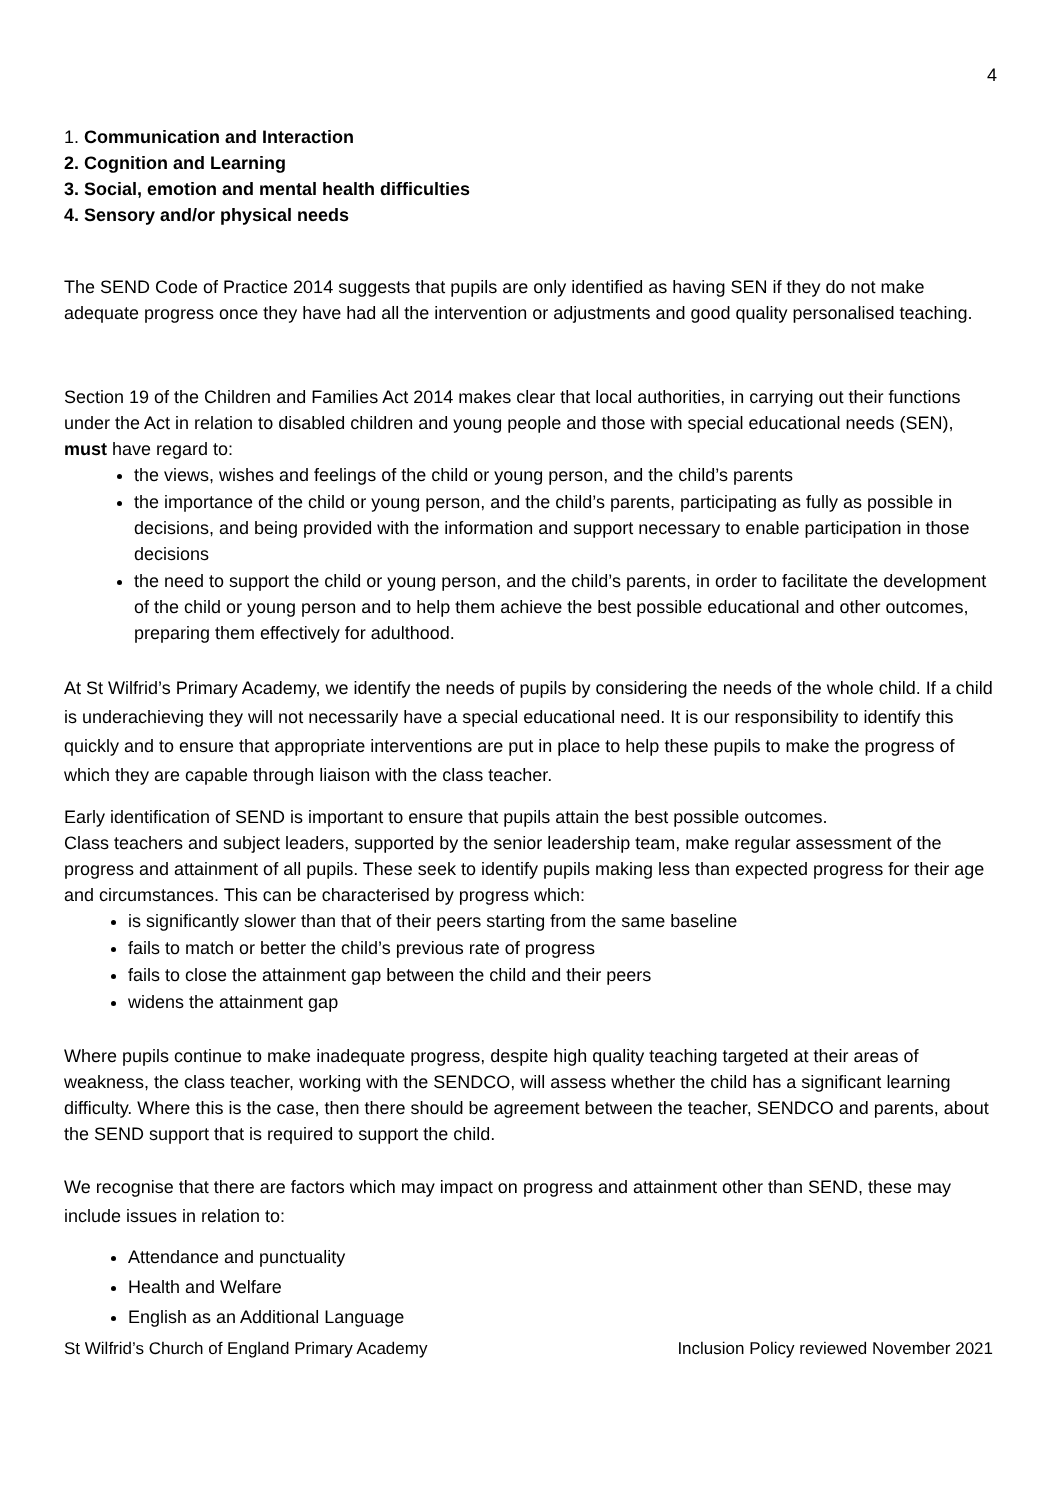4
1. Communication and Interaction
2. Cognition and Learning
3. Social, emotion and mental health difficulties
4. Sensory and/or physical needs
The SEND Code of Practice 2014 suggests that pupils are only identified as having SEN if they do not make adequate progress once they have had all the intervention or adjustments and good quality personalised teaching.
Section 19 of the Children and Families Act 2014 makes clear that local authorities, in carrying out their functions under the Act in relation to disabled children and young people and those with special educational needs (SEN), must have regard to:
the views, wishes and feelings of the child or young person, and the child’s parents
the importance of the child or young person, and the child’s parents, participating as fully as possible in decisions, and being provided with the information and support necessary to enable participation in those decisions
the need to support the child or young person, and the child’s parents, in order to facilitate the development of the child or young person and to help them achieve the best possible educational and other outcomes, preparing them effectively for adulthood.
At St Wilfrid’s Primary Academy, we identify the needs of pupils by considering the needs of the whole child. If a child is underachieving they will not necessarily have a special educational need. It is our responsibility to identify this quickly and to ensure that appropriate interventions are put in place to help these pupils to make the progress of which they are capable through liaison with the class teacher.
Early identification of SEND is important to ensure that pupils attain the best possible outcomes.
Class teachers and subject leaders, supported by the senior leadership team, make regular assessment of the progress and attainment of all pupils. These seek to identify pupils making less than expected progress for their age and circumstances. This can be characterised by progress which:
is significantly slower than that of their peers starting from the same baseline
fails to match or better the child’s previous rate of progress
fails to close the attainment gap between the child and their peers
widens the attainment gap
Where pupils continue to make inadequate progress, despite high quality teaching targeted at their areas of weakness, the class teacher, working with the SENDCO, will assess whether the child has a significant learning difficulty. Where this is the case, then there should be agreement between the teacher, SENDCO and parents, about the SEND support that is required to support the child.
We recognise that there are factors which may impact on progress and attainment other than SEND, these may include issues in relation to:
Attendance and punctuality
Health and Welfare
English as an Additional Language
St Wilfrid’s Church of England Primary Academy Inclusion Policy reviewed November 2021